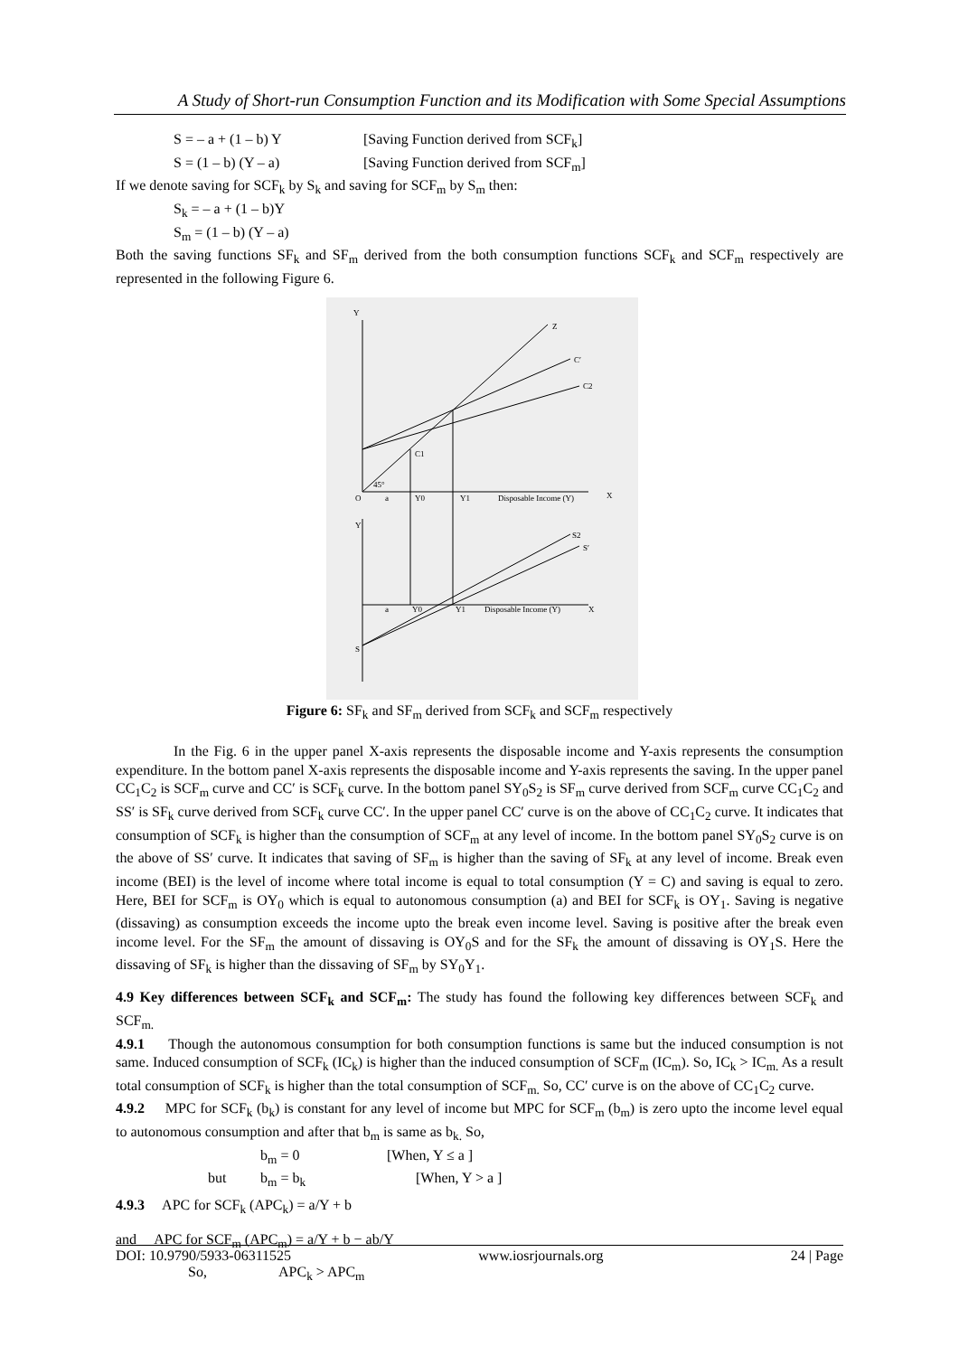A Study of Short-run Consumption Function and its Modification with Some Special Assumptions
S = – a + (1 – b) Y [Saving Function derived from SCF<sub>k</sub>]
S = (1 – b) (Y – a) [Saving Function derived from SCF<sub>m</sub>]
If we denote saving for SCF<sub>k</sub> by S<sub>k</sub> and saving for SCF<sub>m</sub> by S<sub>m</sub> then:
S<sub>k</sub> = – a + (1 – b)Y
S<sub>m</sub> = (1 – b) (Y – a)
Both the saving functions SF<sub>k</sub> and SF<sub>m</sub> derived from the both consumption functions SCF<sub>k</sub> and SCF<sub>m</sub> respectively are represented in the following Figure 6.
Y
X
O
a
Y0
Y1
Disposable Income (Y)
Z
C′
C2
C1
45°
Y
X
a
Y0
Y1
Disposable Income (Y)
S
S2
S′
Figure 6: SF<sub>k</sub> and SF<sub>m</sub> derived from SCF<sub>k</sub> and SCF<sub>m</sub> respectively
In the Fig. 6 in the upper panel X-axis represents the disposable income and Y-axis represents the consumption expenditure. In the bottom panel X-axis represents the disposable income and Y-axis represents the saving. In the upper panel CC<sub>1</sub>C<sub>2</sub> is SCF<sub>m</sub> curve and CC′ is SCF<sub>k</sub> curve. In the bottom panel SY<sub>0</sub>S<sub>2</sub> is SF<sub>m</sub> curve derived from SCF<sub>m</sub> curve CC<sub>1</sub>C<sub>2</sub> and SS′ is SF<sub>k</sub> curve derived from SCF<sub>k</sub> curve CC′. In the upper panel CC′ curve is on the above of CC<sub>1</sub>C<sub>2</sub> curve. It indicates that consumption of SCF<sub>k</sub> is higher than the consumption of SCF<sub>m</sub> at any level of income. In the bottom panel SY<sub>0</sub>S<sub>2</sub> curve is on the above of SS′ curve. It indicates that saving of SF<sub>m</sub> is higher than the saving of SF<sub>k</sub> at any level of income. Break even income (BEI) is the level of income where total income is equal to total consumption (Y = C) and saving is equal to zero. Here, BEI for SCF<sub>m</sub> is OY<sub>0</sub> which is equal to autonomous consumption (a) and BEI for SCF<sub>k</sub> is OY<sub>1</sub>. Saving is negative (dissaving) as consumption exceeds the income upto the break even income level. Saving is positive after the break even income level. For the SF<sub>m</sub> the amount of dissaving is OY<sub>0</sub>S and for the SF<sub>k</sub> the amount of dissaving is OY<sub>1</sub>S. Here the dissaving of SF<sub>k</sub> is higher than the dissaving of SF<sub>m</sub> by SY<sub>0</sub>Y<sub>1</sub>.
4.9 Key differences between SCF<sub>k</sub> and SCF<sub>m</sub>: The study has found the following key differences between SCF<sub>k</sub> and SCF<sub>m.</sub>
4.9.1 Though the autonomous consumption for both consumption functions is same but the induced consumption is not same. Induced consumption of SCF<sub>k</sub> (IC<sub>k</sub>) is higher than the induced consumption of SCF<sub>m</sub> (IC<sub>m</sub>). So, IC<sub>k</sub> > IC<sub>m.</sub> As a result total consumption of SCF<sub>k</sub> is higher than the total consumption of SCF<sub>m.</sub> So, CC′ curve is on the above of CC<sub>1</sub>C<sub>2</sub> curve.
4.9.2 MPC for SCF<sub>k</sub> (b<sub>k</sub>) is constant for any level of income but MPC for SCF<sub>m</sub> (b<sub>m</sub>) is zero upto the income level equal to autonomous consumption and after that b<sub>m</sub> is same as b<sub>k.</sub> So,
b<sub>m</sub> = 0 [When, Y ≤ a ]
but b<sub>m</sub> = b<sub>k</sub> [When, Y > a ]
4.9.3 APC for SCF<sub>k</sub> (APC<sub>k</sub>) = a/Y + b
and APC for SCF<sub>m</sub> (APC<sub>m</sub>) = a/Y + b − ab/Y
So, APC<sub>k</sub> > APC<sub>m</sub>
DOI: 10.9790/5933-06311525 www.iosrjournals.org 24 | Page